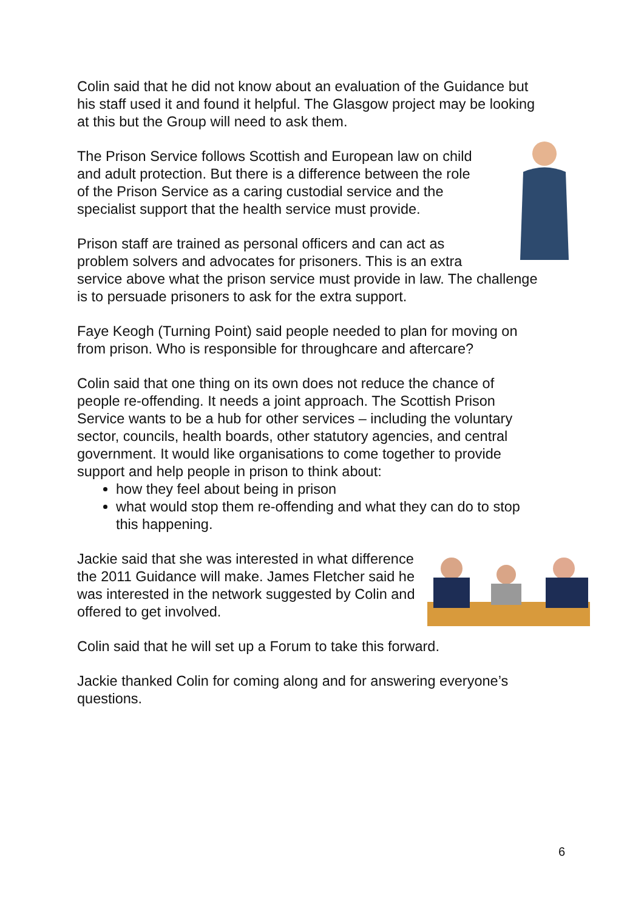Colin said that he did not know about an evaluation of the Guidance but his staff used it and found it helpful. The Glasgow project may be looking at this but the Group will need to ask them.
The Prison Service follows Scottish and European law on child and adult protection. But there is a difference between the role of the Prison Service as a caring custodial service and the specialist support that the health service must provide.
Prison staff are trained as personal officers and can act as problem solvers and advocates for prisoners. This is an extra service above what the prison service must provide in law. The challenge is to persuade prisoners to ask for the extra support.
Faye Keogh (Turning Point) said people needed to plan for moving on from prison. Who is responsible for throughcare and aftercare?
Colin said that one thing on its own does not reduce the chance of people re-offending. It needs a joint approach. The Scottish Prison Service wants to be a hub for other services – including the voluntary sector, councils, health boards, other statutory agencies, and central government. It would like organisations to come together to provide support and help people in prison to think about:
how they feel about being in prison
what would stop them re-offending and what they can do to stop this happening.
Jackie said that she was interested in what difference the 2011 Guidance will make. James Fletcher said he was interested in the network suggested by Colin and offered to get involved.
Colin said that he will set up a Forum to take this forward.
Jackie thanked Colin for coming along and for answering everyone’s questions.
6